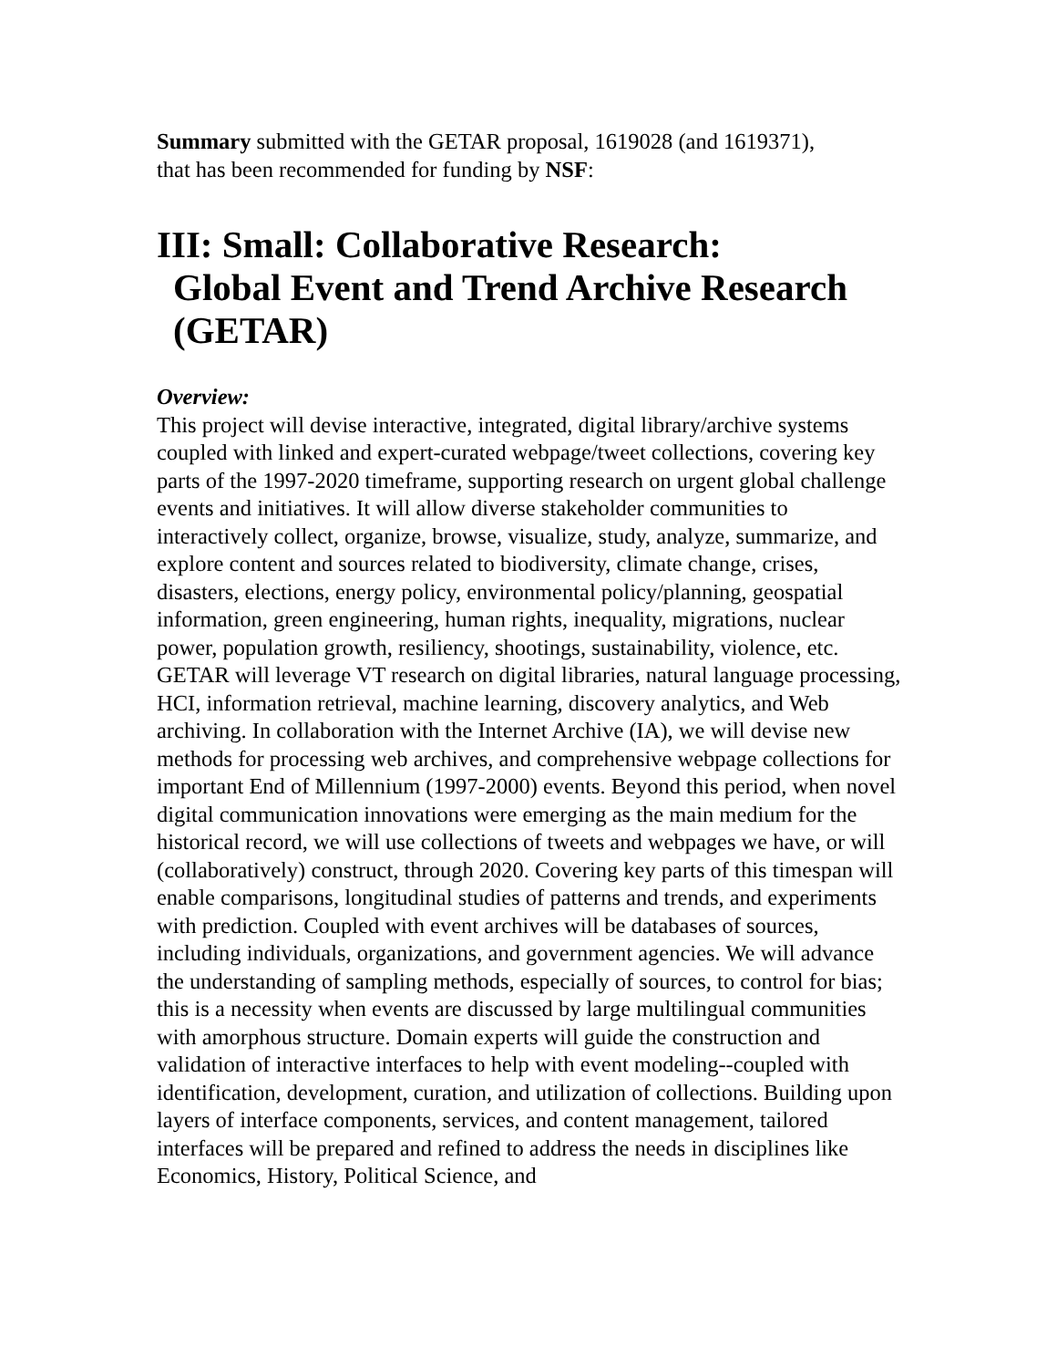Summary submitted with the GETAR proposal, 1619028 (and 1619371),
that has been recommended for funding by NSF:
III: Small: Collaborative Research:
Global Event and Trend Archive Research
(GETAR)
Overview:
This project will devise interactive, integrated, digital library/archive systems coupled with linked and expert-curated webpage/tweet collections, covering key parts of the 1997-2020 timeframe, supporting research on urgent global challenge events and initiatives. It will allow diverse stakeholder communities to interactively collect, organize, browse, visualize, study, analyze, summarize, and explore content and sources related to biodiversity, climate change, crises, disasters, elections, energy policy, environmental policy/planning, geospatial information, green engineering, human rights, inequality, migrations, nuclear power, population growth, resiliency, shootings, sustainability, violence, etc. GETAR will leverage VT research on digital libraries, natural language processing, HCI, information retrieval, machine learning, discovery analytics, and Web archiving. In collaboration with the Internet Archive (IA), we will devise new methods for processing web archives, and comprehensive webpage collections for important End of Millennium (1997-2000) events. Beyond this period, when novel digital communication innovations were emerging as the main medium for the historical record, we will use collections of tweets and webpages we have, or will (collaboratively) construct, through 2020. Covering key parts of this timespan will enable comparisons, longitudinal studies of patterns and trends, and experiments with prediction. Coupled with event archives will be databases of sources, including individuals, organizations, and government agencies. We will advance the understanding of sampling methods, especially of sources, to control for bias; this is a necessity when events are discussed by large multilingual communities with amorphous structure. Domain experts will guide the construction and validation of interactive interfaces to help with event modeling--coupled with identification, development, curation, and utilization of collections. Building upon layers of interface components, services, and content management, tailored interfaces will be prepared and refined to address the needs in disciplines like Economics, History, Political Science, and